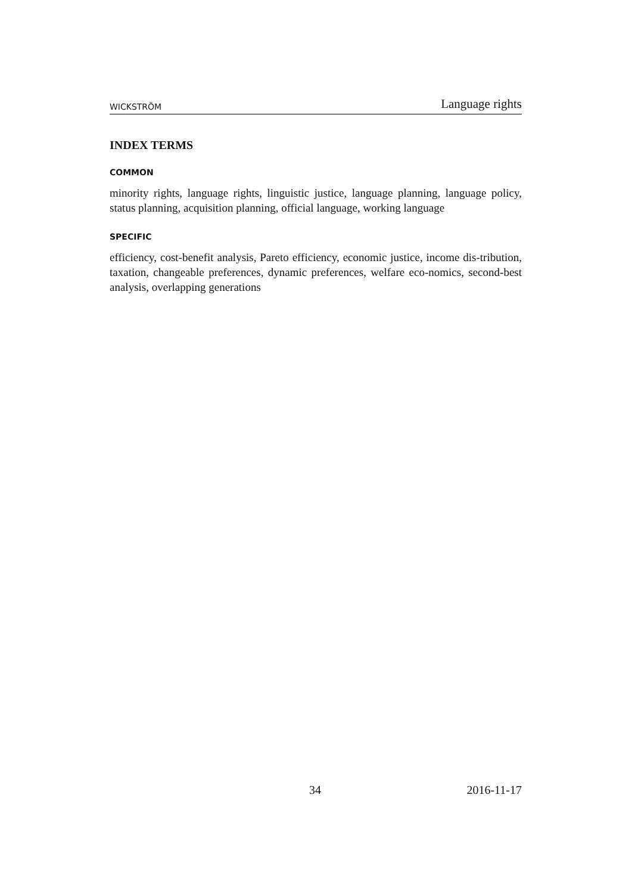WICKSTRÖM Language rights
INDEX TERMS
COMMON
minority rights, language rights, linguistic justice, language planning, language policy, status planning, acquisition planning, official language, working language
SPECIFIC
efficiency, cost-benefit analysis, Pareto efficiency, economic justice, income dis-tribution, taxation, changeable preferences, dynamic preferences, welfare eco-nomics, second-best analysis, overlapping generations
34 2016-11-17